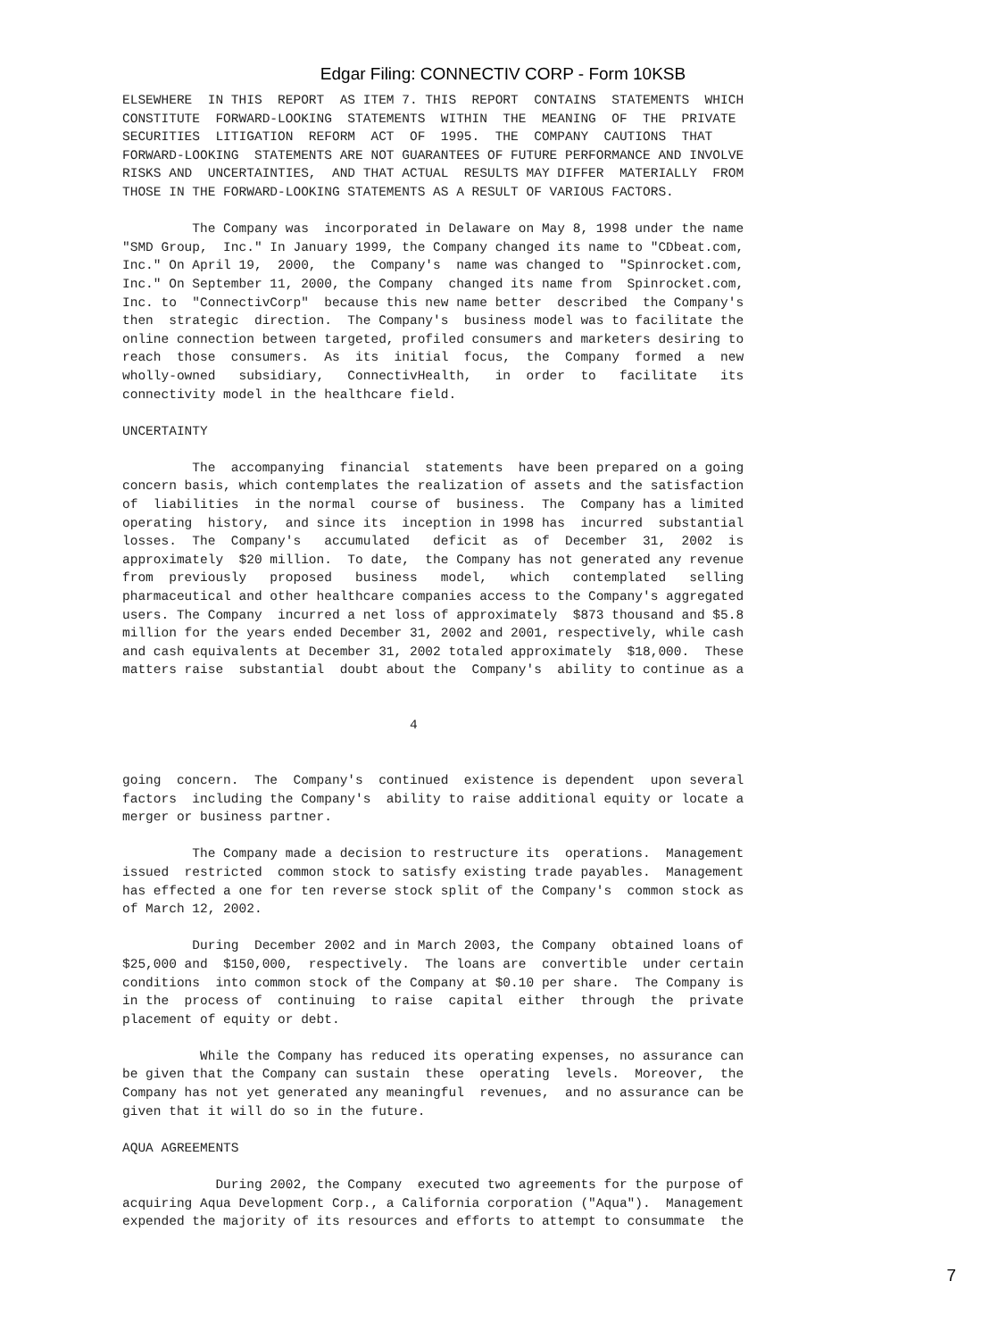Edgar Filing: CONNECTIV CORP - Form 10KSB
ELSEWHERE  IN THIS  REPORT  AS ITEM 7. THIS  REPORT  CONTAINS  STATEMENTS  WHICH
CONSTITUTE  FORWARD-LOOKING  STATEMENTS  WITHIN  THE  MEANING  OF  THE  PRIVATE
SECURITIES  LITIGATION  REFORM  ACT  OF  1995.  THE  COMPANY  CAUTIONS  THAT
FORWARD-LOOKING  STATEMENTS ARE NOT GUARANTEES OF FUTURE PERFORMANCE AND INVOLVE
RISKS AND  UNCERTAINTIES,  AND THAT ACTUAL  RESULTS MAY DIFFER  MATERIALLY  FROM
THOSE IN THE FORWARD-LOOKING STATEMENTS AS A RESULT OF VARIOUS FACTORS.

         The Company was  incorporated in Delaware on May 8, 1998 under the name
"SMD Group,  Inc." In January 1999, the Company changed its name to "CDbeat.com,
Inc." On April 19,  2000,  the  Company's  name was changed to  "Spinrocket.com,
Inc." On September 11, 2000, the Company  changed its name from  Spinrocket.com,
Inc. to  "ConnectivCorp"  because this new name better  described  the Company's
then  strategic  direction.  The Company's  business model was to facilitate the
online connection between targeted, profiled consumers and marketers desiring to
reach  those  consumers.  As  its  initial  focus,  the  Company  formed  a  new
wholly-owned   subsidiary,   ConnectivHealth,   in  order  to   facilitate   its
connectivity model in the healthcare field.

UNCERTAINTY

         The  accompanying  financial  statements  have been prepared on a going
concern basis, which contemplates the realization of assets and the satisfaction
of  liabilities  in the normal  course of  business.  The  Company has a limited
operating  history,  and since its  inception in 1998 has  incurred  substantial
losses.  The  Company's   accumulated   deficit  as  of  December  31,  2002  is
approximately  $20 million.  To date,  the Company has not generated any revenue
from  previously   proposed   business   model,   which   contemplated   selling
pharmaceutical and other healthcare companies access to the Company's aggregated
users. The Company  incurred a net loss of approximately  $873 thousand and $5.8
million for the years ended December 31, 2002 and 2001, respectively, while cash
and cash equivalents at December 31, 2002 totaled approximately  $18,000.  These
matters raise  substantial  doubt about the  Company's  ability to continue as a


                                     4


going  concern.  The  Company's  continued  existence is dependent  upon several
factors  including the Company's  ability to raise additional equity or locate a
merger or business partner.

         The Company made a decision to restructure its  operations.  Management
issued  restricted  common stock to satisfy existing trade payables.  Management
has effected a one for ten reverse stock split of the Company's  common stock as
of March 12, 2002.

         During  December 2002 and in March 2003, the Company  obtained loans of
$25,000 and  $150,000,  respectively.  The loans are  convertible  under certain
conditions  into common stock of the Company at $0.10 per share.  The Company is
in the  process of  continuing  to raise  capital  either  through  the  private
placement of equity or debt.

          While the Company has reduced its operating expenses, no assurance can
be given that the Company can sustain  these  operating  levels.  Moreover,  the
Company has not yet generated any meaningful  revenues,  and no assurance can be
given that it will do so in the future.

AQUA AGREEMENTS

            During 2002, the Company  executed two agreements for the purpose of
acquiring Aqua Development Corp., a California corporation ("Aqua").  Management
expended the majority of its resources and efforts to attempt to consummate  the
7